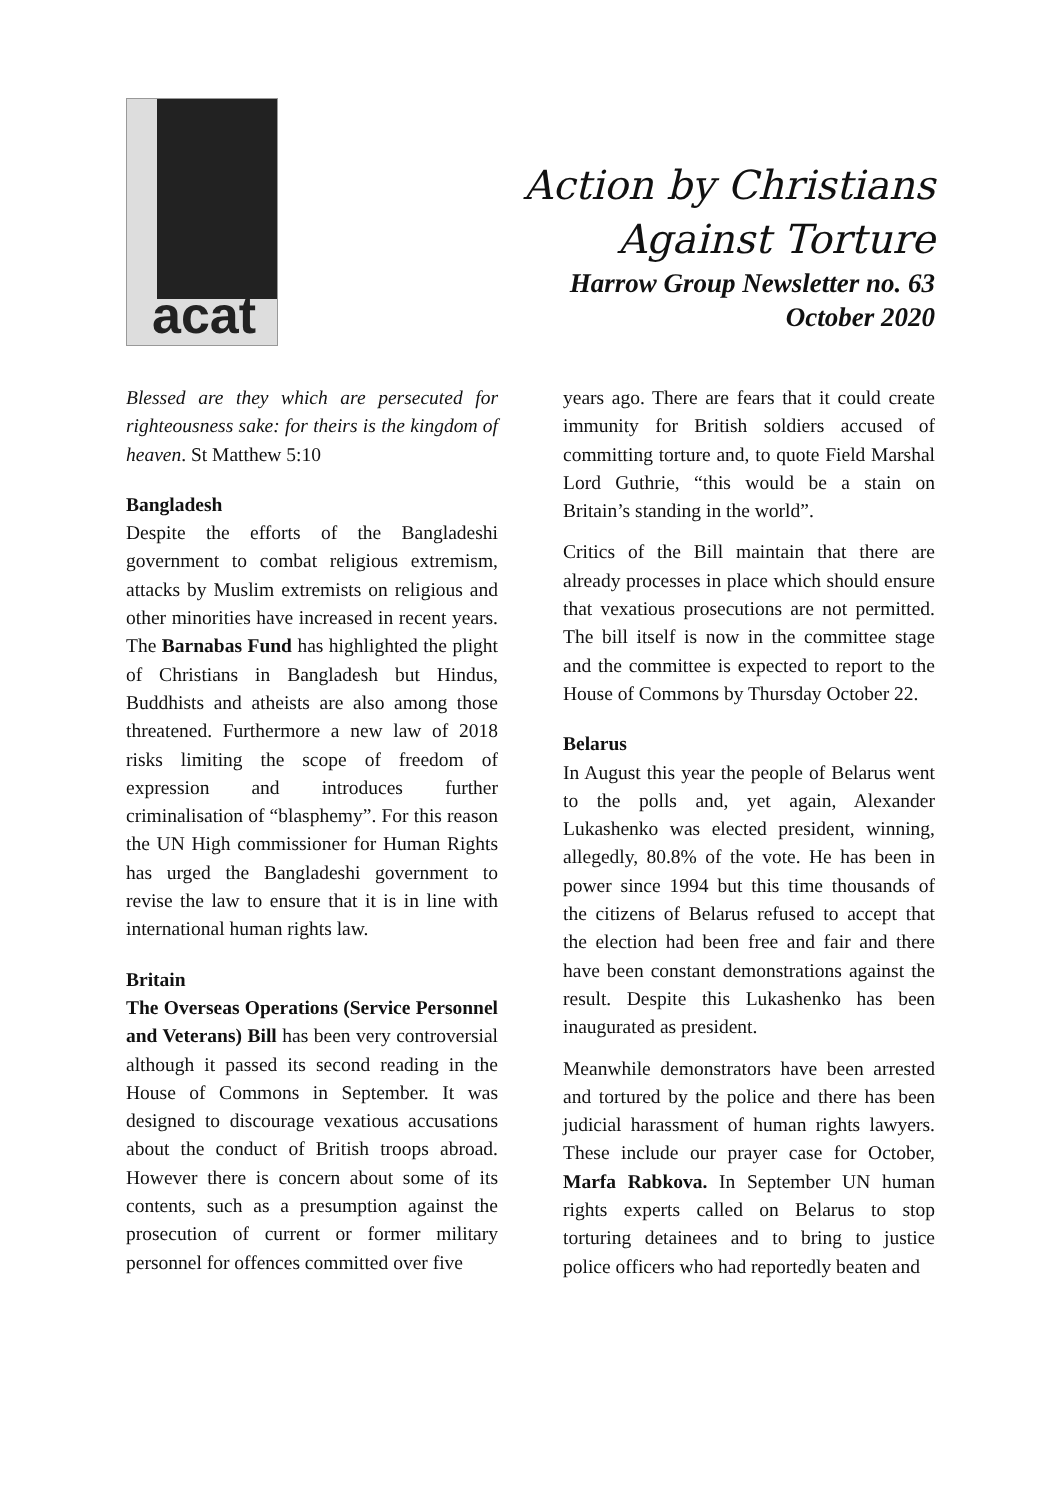acat
Action by Christians
Against Torture
Harrow Group Newsletter no. 63
October 2020
Blessed are they which are persecuted for righteousness sake: for theirs is the kingdom of heaven. St Matthew 5:10
Bangladesh
Despite the efforts of the Bangladeshi government to combat religious extremism, attacks by Muslim extremists on religious and other minorities have increased in recent years. The Barnabas Fund has highlighted the plight of Christians in Bangladesh but Hindus, Buddhists and atheists are also among those threatened. Furthermore a new law of 2018 risks limiting the scope of freedom of expression and introduces further criminalisation of “blasphemy”. For this reason the UN High commissioner for Human Rights has urged the Bangladeshi government to revise the law to ensure that it is in line with international human rights law.
Britain
The Overseas Operations (Service Personnel and Veterans) Bill has been very controversial although it passed its second reading in the House of Commons in September. It was designed to discourage vexatious accusations about the conduct of British troops abroad. However there is concern about some of its contents, such as a presumption against the prosecution of current or former military personnel for offences committed over five
years ago. There are fears that it could create immunity for British soldiers accused of committing torture and, to quote Field Marshal Lord Guthrie, “this would be a stain on Britain’s standing in the world”.
Critics of the Bill maintain that there are already processes in place which should ensure that vexatious prosecutions are not permitted. The bill itself is now in the committee stage and the committee is expected to report to the House of Commons by Thursday October 22.
Belarus
In August this year the people of Belarus went to the polls and, yet again, Alexander Lukashenko was elected president, winning, allegedly, 80.8% of the vote. He has been in power since 1994 but this time thousands of the citizens of Belarus refused to accept that the election had been free and fair and there have been constant demonstrations against the result. Despite this Lukashenko has been inaugurated as president.
Meanwhile demonstrators have been arrested and tortured by the police and there has been judicial harassment of human rights lawyers. These include our prayer case for October, Marfa Rabkova. In September UN human rights experts called on Belarus to stop torturing detainees and to bring to justice police officers who had reportedly beaten and